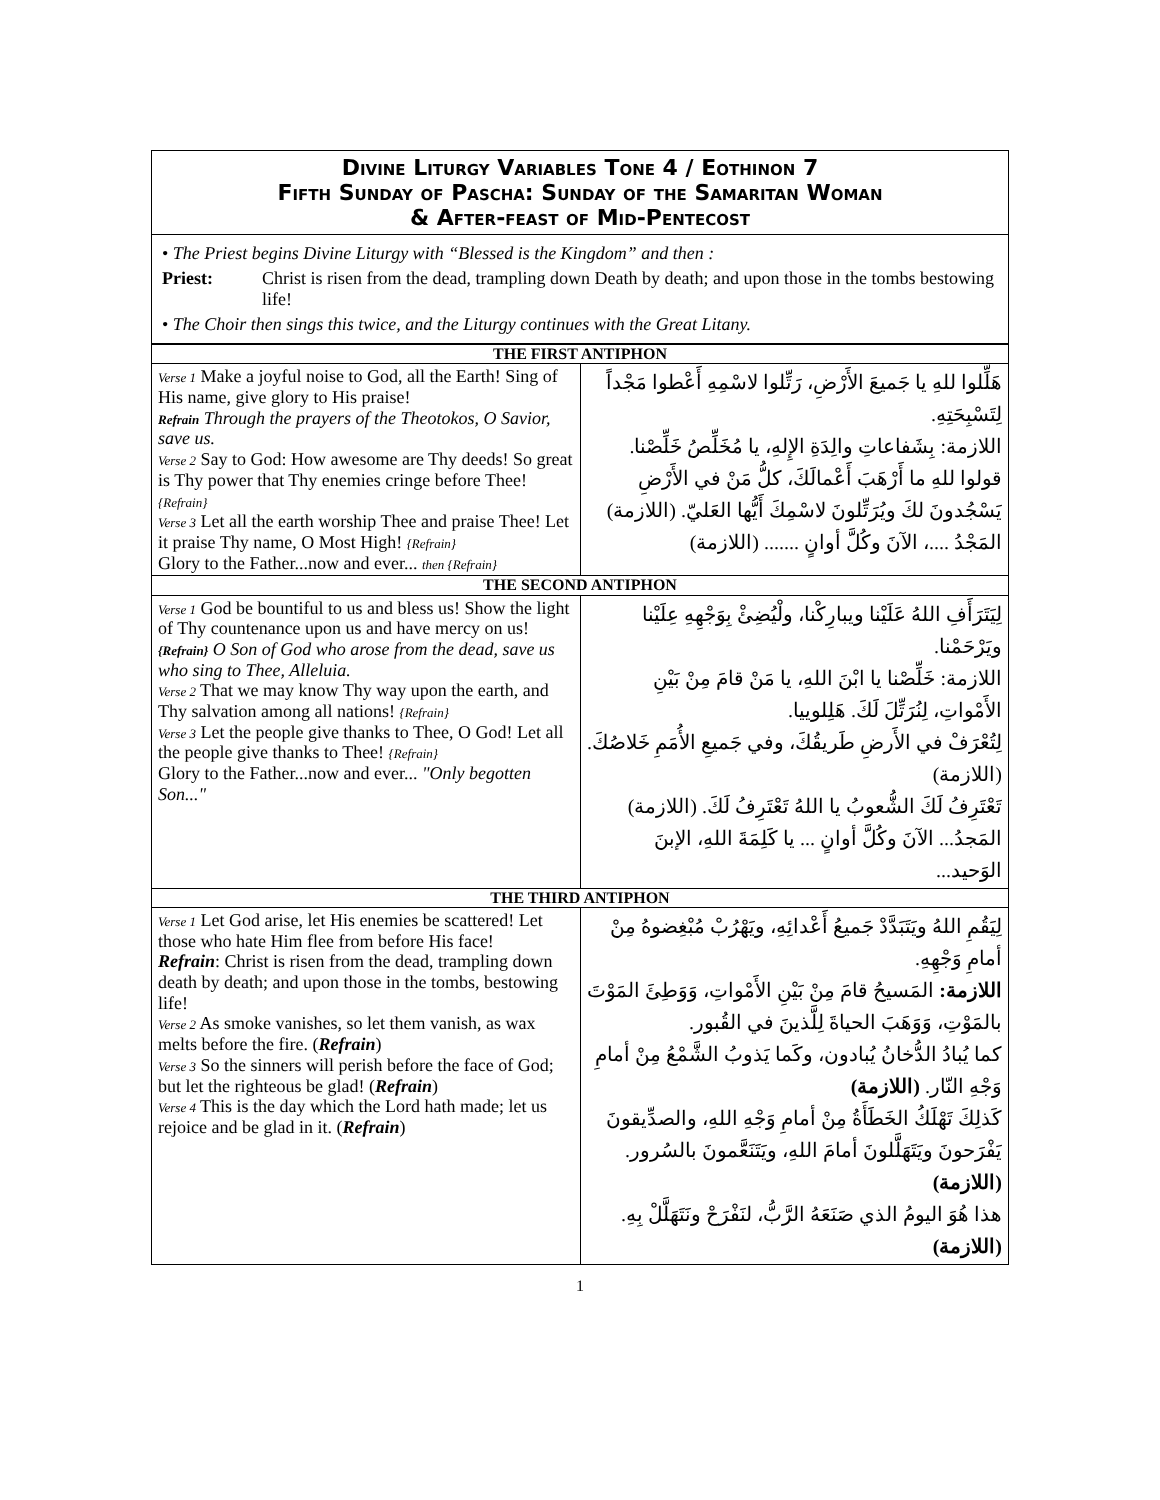Divine Liturgy Variables Tone 4 / Eothinon 7
Fifth Sunday of Pascha: Sunday of the Samaritan Woman
& After-feast of Mid-Pentecost
• The Priest begins Divine Liturgy with “Blessed is the Kingdom” and then :
Priest: Christ is risen from the dead, trampling down Death by death; and upon those in the tombs bestowing life!
• The Choir then sings this twice, and the Liturgy continues with the Great Litany.
| THE FIRST ANTIPHON | |
| Verse 1 Make a joyful noise to God, all the Earth! Sing of His name, give glory to His praise! Refrain Through the prayers of the Theotokos, O Savior, save us. Verse 2 Say to God: How awesome are Thy deeds! So great is Thy power that Thy enemies cringe before Thee! {Refrain} Verse 3 Let all the earth worship Thee and praise Thee! Let it praise Thy name, O Most High! {Refrain} Glory to the Father...now and ever... then {Refrain} | هَلِّلوا للهِ يا جَميعَ الأَرْضِ، رَتِّلوا لاسْمِهِ أَعْطوا مَجْداً لِتَسْبِحَتِهِ. اللازمة: بِشَفاعاتِ والِدَةِ الإِلهِ، يا مُخَلِّصُ خَلِّصْنا. قولوا للهِ ما أَرْهَبَ أَعْمالَكَ، كلُّ مَنْ في الأَرْضِ يَسْجُدونَ لكَ ويُرَتِّلونَ لاسْمِكَ أَيُّها العَليّ. (اللازمة) المَجْدُ ....، الآنَ وكُلَّ أوانٍ ....... (اللازمة) |
| THE SECOND ANTIPHON | |
| Verse 1 God be bountiful to us and bless us! Show the light of Thy countenance upon us and have mercy on us! {Refrain} O Son of God who arose from the dead, save us who sing to Thee, Alleluia. Verse 2 That we may know Thy way upon the earth, and Thy salvation among all nations! {Refrain} Verse 3 Let the people give thanks to Thee, O God! Let all the people give thanks to Thee! {Refrain} Glory to the Father...now and ever... "Only begotten Son..." | لِيَتَرَأَفِ اللهُ عَلَيْنا ويبارِكْنا، ولْيُضِئْ بِوَجْهِهِ عِلَيْنا ويَرْحَمْنا. اللازمة: خَلِّصْنا يا ابْنَ اللهِ، يا مَنْ قامَ مِنْ بَيْنِ الأَمْواتِ، لِنُرَتِّلَ لَكَ. هَلِلوييا. لِتُعْرَفْ في الأَرضِ طَريقُكَ، وفي جَميعِ الأُمَمِ خَلاصُكَ. (اللازمة) تَعْتَرِفُ لَكَ الشُّعوبُ يا اللهُ تَعْتَرِفُ لَكَ. (اللازمة) المَجدُ... الآنَ وكُلَّ أوانٍ ... يا كَلِمَةَ اللهِ، الإبنَ الوَحيد... |
| THE THIRD ANTIPHON | |
| Verse 1 Let God arise, let His enemies be scattered! Let those who hate Him flee from before His face! Refrain : Christ is risen from the dead, trampling down death by death; and upon those in the tombs, bestowing life! Verse 2 As smoke vanishes, so let them vanish, as wax melts before the fire. ( Refrain ) Verse 3 So the sinners will perish before the face of God; but let the righteous be glad! ( Refrain ) Verse 4 This is the day which the Lord hath made; let us rejoice and be glad in it. ( Refrain ) | لِيَقُمِ اللهُ ويَتَبَدَّدْ جَميعُ أَعْدائِهِ، ويَهْرُبْ مُبْغِضوهُ مِنْ أمامِ وَجْهِهِ. اللازمة: المَسيحُ قامَ مِنْ بَيْنِ الأَمْواتِ، وَوَطِئَ المَوْتَ بالمَوْتِ، وَوَهَبَ الحياةَ لِلَّذينَ في القُبور. كما يُبادُ الدُّخانُ يُبادون، وكَما يَذوبُ الشَّمْعُ مِنْ أمامِ وَجْهِ النّار. (اللازمة) كَذلِكَ تَهْلَكُ الخَطَأَةُ مِنْ أمامِ وَجْهِ اللهِ، والصدِّيقونَ يَفْرَحونَ ويَتَهَلَّلونَ أمامَ اللهِ، ويَتَنَعَّمونَ بالسُرور. (اللازمة) هذا هُوَ اليومُ الذي صَنَعَهُ الرَّبُّ، لنَفْرَحْ ونَتَهَلَّلْ بِهِ. (اللازمة) |
1